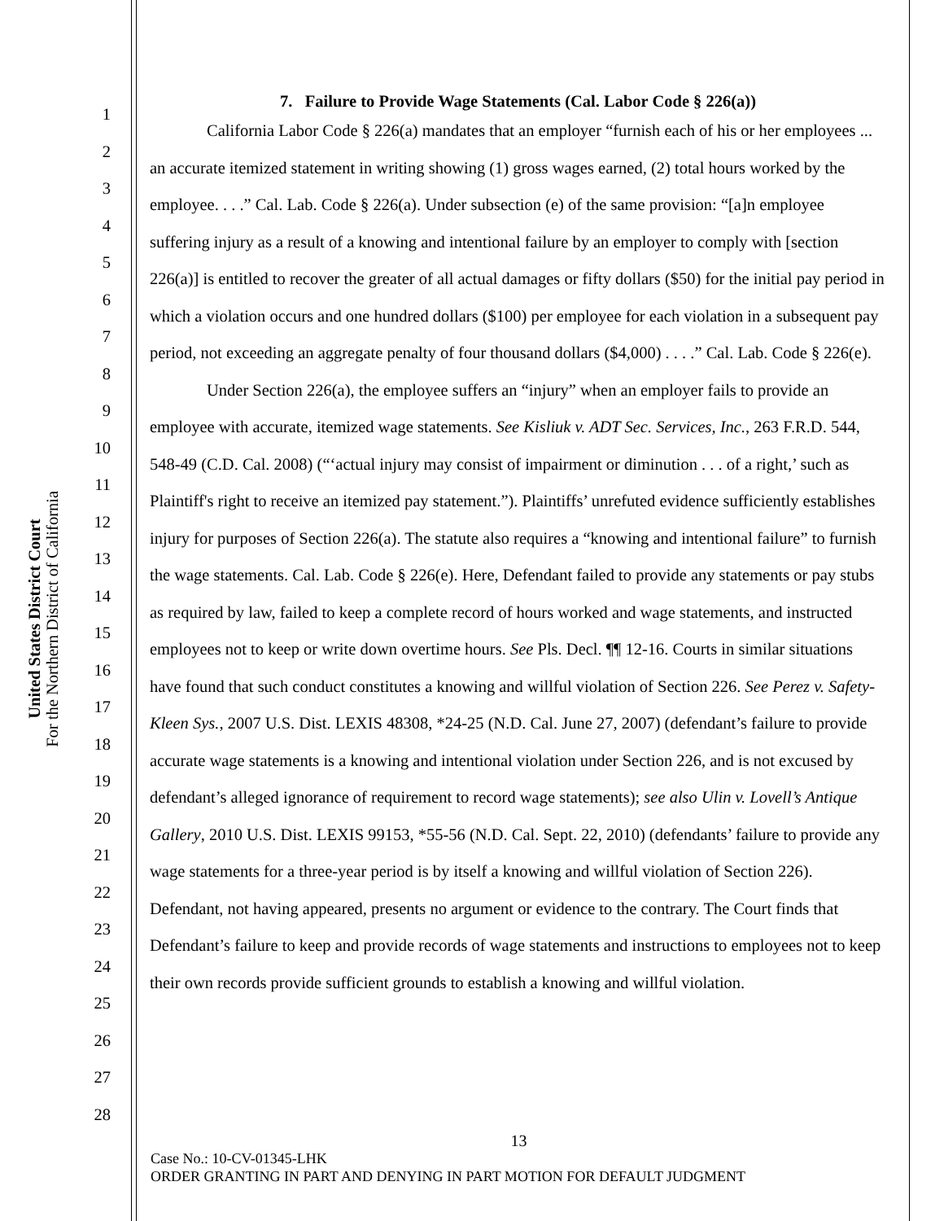United States District Court
For the Northern District of California
1
2
3
4
5
6
7
8
9
10
11
12
13
14
15
16
17
18
19
20
21
22
23
24
25
26
27
28
7. Failure to Provide Wage Statements (Cal. Labor Code § 226(a))
California Labor Code § 226(a) mandates that an employer “furnish each of his or her employees ... an accurate itemized statement in writing showing (1) gross wages earned, (2) total hours worked by the employee. . . .” Cal. Lab. Code § 226(a). Under subsection (e) of the same provision: “[a]n employee suffering injury as a result of a knowing and intentional failure by an employer to comply with [section 226(a)] is entitled to recover the greater of all actual damages or fifty dollars ($50) for the initial pay period in which a violation occurs and one hundred dollars ($100) per employee for each violation in a subsequent pay period, not exceeding an aggregate penalty of four thousand dollars ($4,000) . . . .” Cal. Lab. Code § 226(e).
Under Section 226(a), the employee suffers an “injury” when an employer fails to provide an employee with accurate, itemized wage statements. See Kisliuk v. ADT Sec. Services, Inc., 263 F.R.D. 544, 548-49 (C.D. Cal. 2008) (“‘actual injury may consist of impairment or diminution . . . of a right,’ such as Plaintiff's right to receive an itemized pay statement.”). Plaintiffs’ unrefuted evidence sufficiently establishes injury for purposes of Section 226(a). The statute also requires a “knowing and intentional failure” to furnish the wage statements. Cal. Lab. Code § 226(e). Here, Defendant failed to provide any statements or pay stubs as required by law, failed to keep a complete record of hours worked and wage statements, and instructed employees not to keep or write down overtime hours. See Pls. Decl. ¶¶ 12-16. Courts in similar situations have found that such conduct constitutes a knowing and willful violation of Section 226. See Perez v. Safety-Kleen Sys., 2007 U.S. Dist. LEXIS 48308, *24-25 (N.D. Cal. June 27, 2007) (defendant’s failure to provide accurate wage statements is a knowing and intentional violation under Section 226, and is not excused by defendant’s alleged ignorance of requirement to record wage statements); see also Ulin v. Lovell’s Antique Gallery, 2010 U.S. Dist. LEXIS 99153, *55-56 (N.D. Cal. Sept. 22, 2010) (defendants’ failure to provide any wage statements for a three-year period is by itself a knowing and willful violation of Section 226). Defendant, not having appeared, presents no argument or evidence to the contrary. The Court finds that Defendant’s failure to keep and provide records of wage statements and instructions to employees not to keep their own records provide sufficient grounds to establish a knowing and willful violation.
13
Case No.: 10-CV-01345-LHK
ORDER GRANTING IN PART AND DENYING IN PART MOTION FOR DEFAULT JUDGMENT